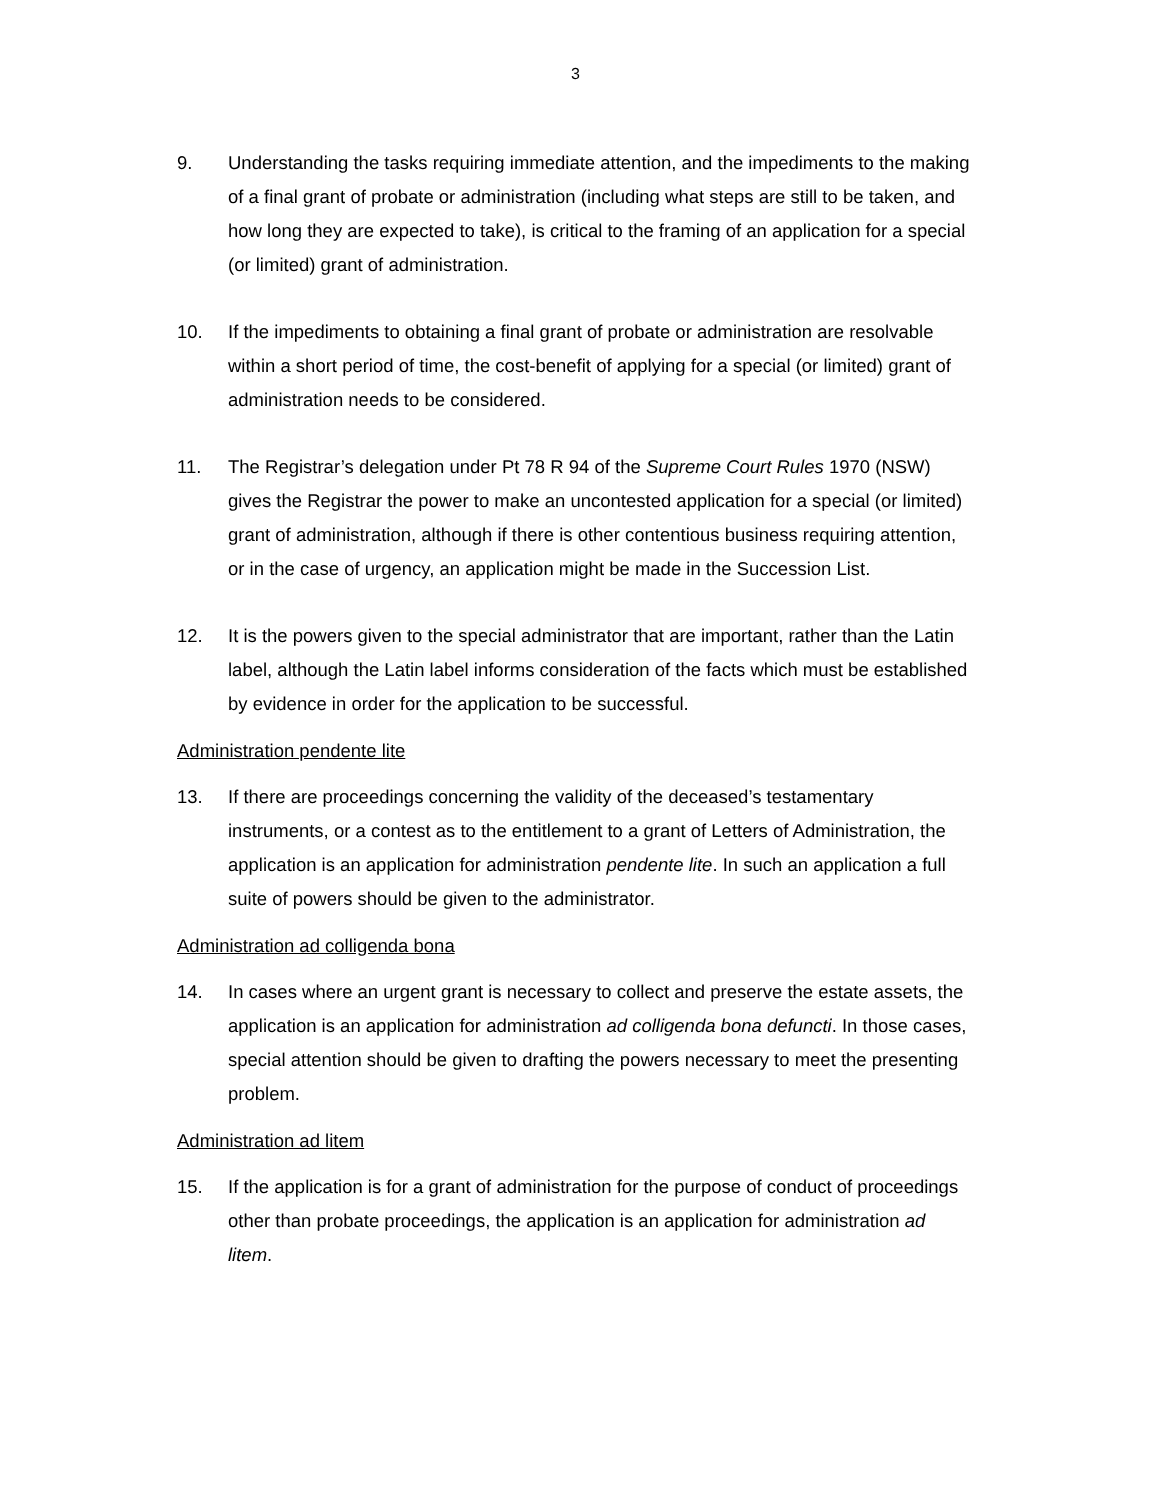3
9. Understanding the tasks requiring immediate attention, and the impediments to the making of a final grant of probate or administration (including what steps are still to be taken, and how long they are expected to take), is critical to the framing of an application for a special (or limited) grant of administration.
10. If the impediments to obtaining a final grant of probate or administration are resolvable within a short period of time, the cost-benefit of applying for a special (or limited) grant of administration needs to be considered.
11. The Registrar’s delegation under Pt 78 R 94 of the Supreme Court Rules 1970 (NSW) gives the Registrar the power to make an uncontested application for a special (or limited) grant of administration, although if there is other contentious business requiring attention, or in the case of urgency, an application might be made in the Succession List.
12. It is the powers given to the special administrator that are important, rather than the Latin label, although the Latin label informs consideration of the facts which must be established by evidence in order for the application to be successful.
Administration pendente lite
13. If there are proceedings concerning the validity of the deceased’s testamentary instruments, or a contest as to the entitlement to a grant of Letters of Administration, the application is an application for administration pendente lite. In such an application a full suite of powers should be given to the administrator.
Administration ad colligenda bona
14. In cases where an urgent grant is necessary to collect and preserve the estate assets, the application is an application for administration ad colligenda bona defuncti. In those cases, special attention should be given to drafting the powers necessary to meet the presenting problem.
Administration ad litem
15. If the application is for a grant of administration for the purpose of conduct of proceedings other than probate proceedings, the application is an application for administration ad litem.